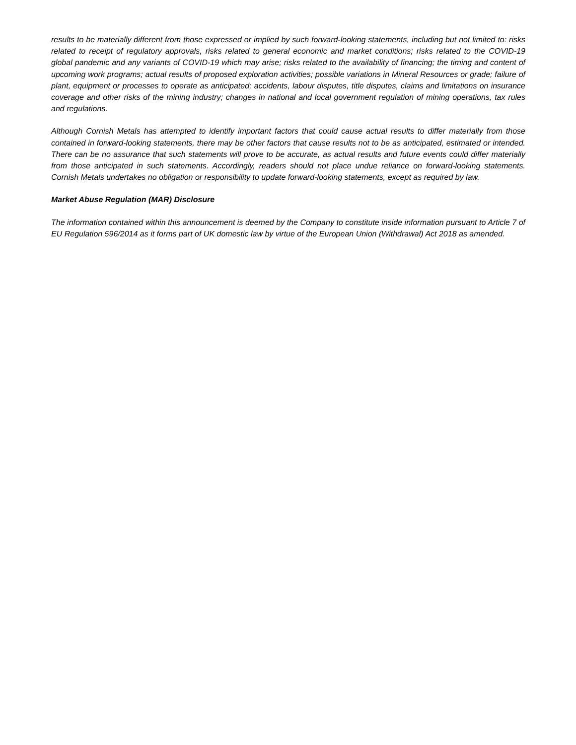results to be materially different from those expressed or implied by such forward-looking statements, including but not limited to: risks related to receipt of regulatory approvals, risks related to general economic and market conditions; risks related to the COVID-19 global pandemic and any variants of COVID-19 which may arise; risks related to the availability of financing; the timing and content of upcoming work programs; actual results of proposed exploration activities; possible variations in Mineral Resources or grade; failure of plant, equipment or processes to operate as anticipated; accidents, labour disputes, title disputes, claims and limitations on insurance coverage and other risks of the mining industry; changes in national and local government regulation of mining operations, tax rules and regulations.
Although Cornish Metals has attempted to identify important factors that could cause actual results to differ materially from those contained in forward-looking statements, there may be other factors that cause results not to be as anticipated, estimated or intended. There can be no assurance that such statements will prove to be accurate, as actual results and future events could differ materially from those anticipated in such statements. Accordingly, readers should not place undue reliance on forward-looking statements. Cornish Metals undertakes no obligation or responsibility to update forward-looking statements, except as required by law.
Market Abuse Regulation (MAR) Disclosure
The information contained within this announcement is deemed by the Company to constitute inside information pursuant to Article 7 of EU Regulation 596/2014 as it forms part of UK domestic law by virtue of the European Union (Withdrawal) Act 2018 as amended.